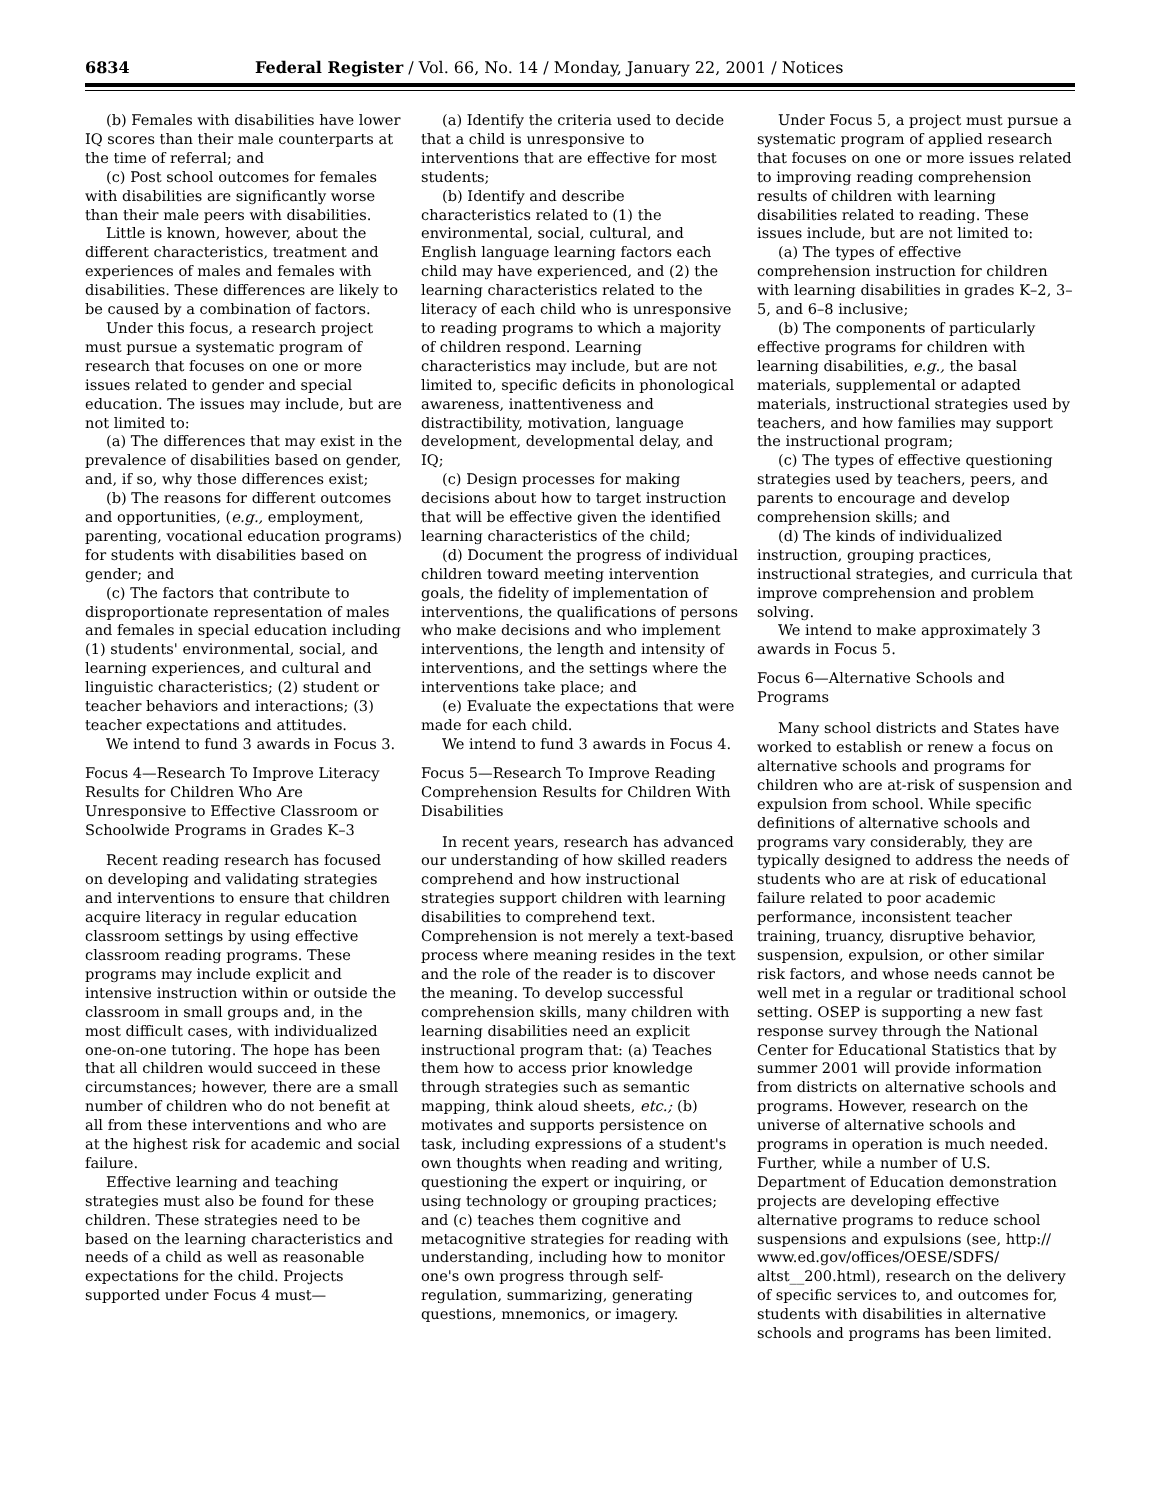6834 Federal Register / Vol. 66, No. 14 / Monday, January 22, 2001 / Notices
(b) Females with disabilities have lower IQ scores than their male counterparts at the time of referral; and
(c) Post school outcomes for females with disabilities are significantly worse than their male peers with disabilities.
Little is known, however, about the different characteristics, treatment and experiences of males and females with disabilities. These differences are likely to be caused by a combination of factors.
Under this focus, a research project must pursue a systematic program of research that focuses on one or more issues related to gender and special education. The issues may include, but are not limited to:
(a) The differences that may exist in the prevalence of disabilities based on gender, and, if so, why those differences exist;
(b) The reasons for different outcomes and opportunities, (e.g., employment, parenting, vocational education programs) for students with disabilities based on gender; and
(c) The factors that contribute to disproportionate representation of males and females in special education including (1) students' environmental, social, and learning experiences, and cultural and linguistic characteristics; (2) student or teacher behaviors and interactions; (3) teacher expectations and attitudes.
We intend to fund 3 awards in Focus 3.
Focus 4—Research To Improve Literacy Results for Children Who Are Unresponsive to Effective Classroom or Schoolwide Programs in Grades K–3
Recent reading research has focused on developing and validating strategies and interventions to ensure that children acquire literacy in regular education classroom settings by using effective classroom reading programs. These programs may include explicit and intensive instruction within or outside the classroom in small groups and, in the most difficult cases, with individualized one-on-one tutoring. The hope has been that all children would succeed in these circumstances; however, there are a small number of children who do not benefit at all from these interventions and who are at the highest risk for academic and social failure.
Effective learning and teaching strategies must also be found for these children. These strategies need to be based on the learning characteristics and needs of a child as well as reasonable expectations for the child. Projects supported under Focus 4 must—
(a) Identify the criteria used to decide that a child is unresponsive to interventions that are effective for most students;
(b) Identify and describe characteristics related to (1) the environmental, social, cultural, and English language learning factors each child may have experienced, and (2) the learning characteristics related to the literacy of each child who is unresponsive to reading programs to which a majority of children respond. Learning characteristics may include, but are not limited to, specific deficits in phonological awareness, inattentiveness and distractibility, motivation, language development, developmental delay, and IQ;
(c) Design processes for making decisions about how to target instruction that will be effective given the identified learning characteristics of the child;
(d) Document the progress of individual children toward meeting intervention goals, the fidelity of implementation of interventions, the qualifications of persons who make decisions and who implement interventions, the length and intensity of interventions, and the settings where the interventions take place; and
(e) Evaluate the expectations that were made for each child.
We intend to fund 3 awards in Focus 4.
Focus 5—Research To Improve Reading Comprehension Results for Children With Disabilities
In recent years, research has advanced our understanding of how skilled readers comprehend and how instructional strategies support children with learning disabilities to comprehend text. Comprehension is not merely a text-based process where meaning resides in the text and the role of the reader is to discover the meaning. To develop successful comprehension skills, many children with learning disabilities need an explicit instructional program that: (a) Teaches them how to access prior knowledge through strategies such as semantic mapping, think aloud sheets, etc.; (b) motivates and supports persistence on task, including expressions of a student's own thoughts when reading and writing, questioning the expert or inquiring, or using technology or grouping practices; and (c) teaches them cognitive and metacognitive strategies for reading with understanding, including how to monitor one's own progress through self-regulation, summarizing, generating questions, mnemonics, or imagery.
Under Focus 5, a project must pursue a systematic program of applied research that focuses on one or more issues related to improving reading comprehension results of children with learning disabilities related to reading. These issues include, but are not limited to:
(a) The types of effective comprehension instruction for children with learning disabilities in grades K–2, 3–5, and 6–8 inclusive;
(b) The components of particularly effective programs for children with learning disabilities, e.g., the basal materials, supplemental or adapted materials, instructional strategies used by teachers, and how families may support the instructional program;
(c) The types of effective questioning strategies used by teachers, peers, and parents to encourage and develop comprehension skills; and
(d) The kinds of individualized instruction, grouping practices, instructional strategies, and curricula that improve comprehension and problem solving.
We intend to make approximately 3 awards in Focus 5.
Focus 6—Alternative Schools and Programs
Many school districts and States have worked to establish or renew a focus on alternative schools and programs for children who are at-risk of suspension and expulsion from school. While specific definitions of alternative schools and programs vary considerably, they are typically designed to address the needs of students who are at risk of educational failure related to poor academic performance, inconsistent teacher training, truancy, disruptive behavior, suspension, expulsion, or other similar risk factors, and whose needs cannot be well met in a regular or traditional school setting. OSEP is supporting a new fast response survey through the National Center for Educational Statistics that by summer 2001 will provide information from districts on alternative schools and programs. However, research on the universe of alternative schools and programs in operation is much needed. Further, while a number of U.S. Department of Education demonstration projects are developing effective alternative programs to reduce school suspensions and expulsions (see, http:// www.ed.gov/offices/OESE/SDFS/ altst__200.html), research on the delivery of specific services to, and outcomes for, students with disabilities in alternative schools and programs has been limited.